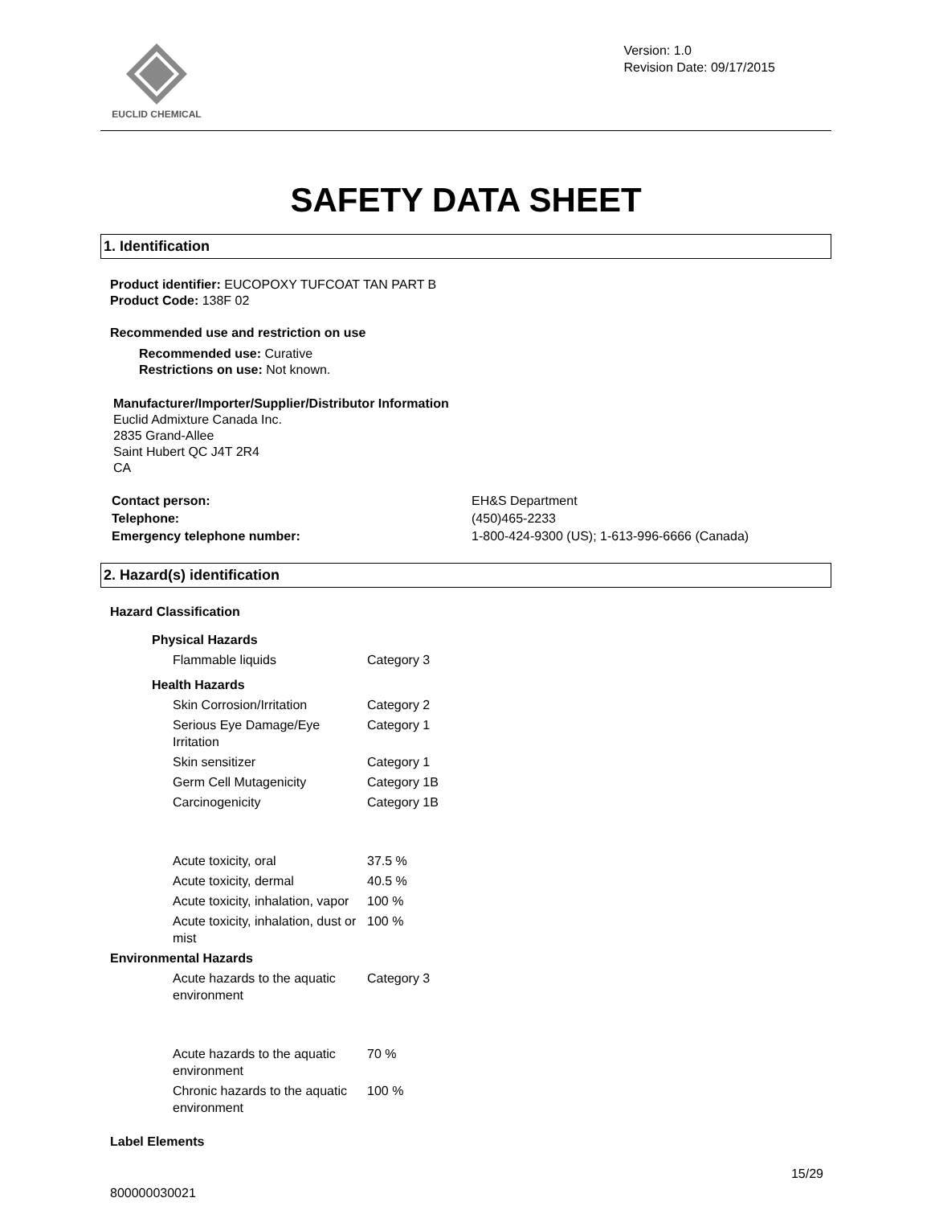EUCLID CHEMICAL
Version: 1.0
Revision Date: 09/17/2015
SAFETY DATA SHEET
1. Identification
Product identifier: EUCOPOXY TUFCOAT TAN PART B
Product Code: 138F 02
Recommended use and restriction on use
Recommended use: Curative
Restrictions on use: Not known.
Manufacturer/Importer/Supplier/Distributor Information
Euclid Admixture Canada Inc.
2835 Grand-Allee
Saint Hubert QC J4T 2R4
CA
| Contact person: | EH&S Department |
| Telephone: | (450)465-2233 |
| Emergency telephone number: | 1-800-424-9300 (US); 1-613-996-6666 (Canada) |
2. Hazard(s) identification
Hazard Classification
| Physical Hazards | |
| Flammable liquids | Category 3 |
| Health Hazards | |
| Skin Corrosion/Irritation | Category 2 |
| Serious Eye Damage/Eye Irritation | Category 1 |
| Skin sensitizer | Category 1 |
| Germ Cell Mutagenicity | Category 1B |
| Carcinogenicity | Category 1B |
| Acute toxicity, oral | 37.5 % |
| Acute toxicity, dermal | 40.5 % |
| Acute toxicity, inhalation, vapor | 100 % |
| Acute toxicity, inhalation, dust or mist | 100 % |
| Environmental Hazards | |
| Acute hazards to the aquatic environment | Category 3 |
| Acute hazards to the aquatic environment | 70 % |
| Chronic hazards to the aquatic environment | 100 % |
Label Elements
15/29
800000030021